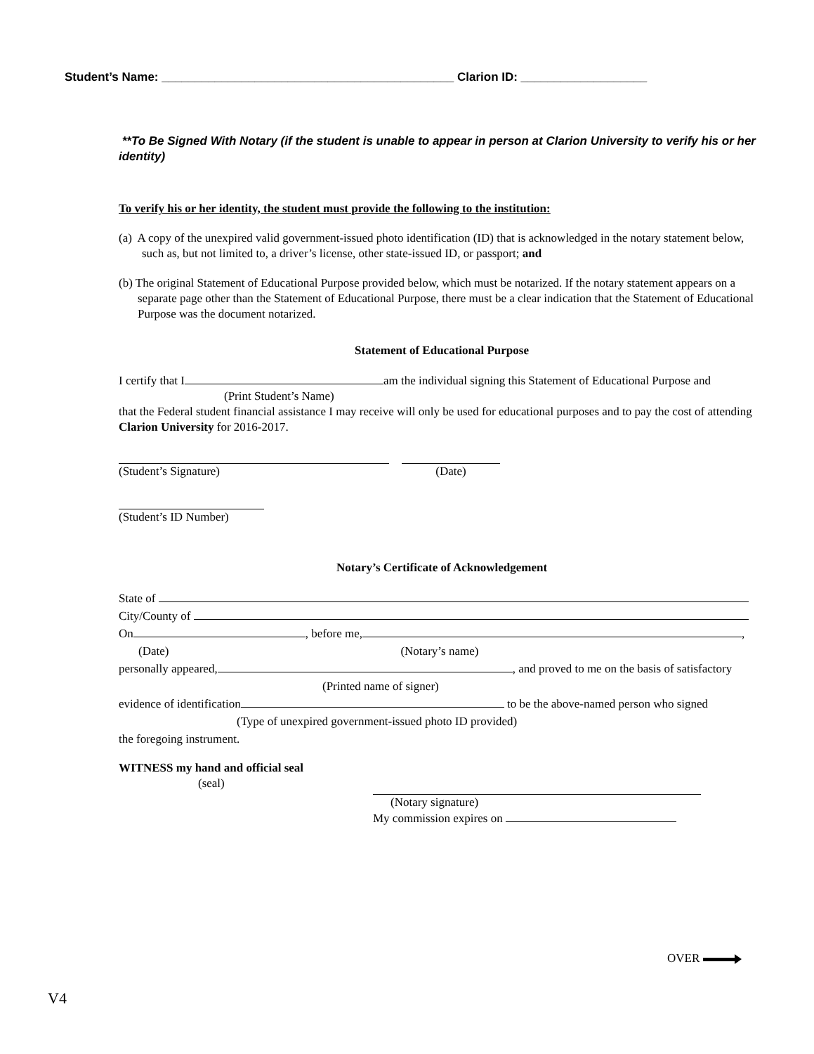Student’s Name: ____________________________________________ Clarion ID: ___________________
**To Be Signed With Notary (if the student is unable to appear in person at Clarion University to verify his or her identity)
To verify his or her identity, the student must provide the following to the institution:
(a) A copy of the unexpired valid government-issued photo identification (ID) that is acknowledged in the notary statement below, such as, but not limited to, a driver’s license, other state-issued ID, or passport; and
(b) The original Statement of Educational Purpose provided below, which must be notarized. If the notary statement appears on a separate page other than the Statement of Educational Purpose, there must be a clear indication that the Statement of Educational Purpose was the document notarized.
Statement of Educational Purpose
I certify that I am the individual signing this Statement of Educational Purpose and
(Print Student’s Name)
that the Federal student financial assistance I may receive will only be used for educational purposes and to pay the cost of attending Clarion University for 2016-2017.
(Student’s Signature) (Date)
(Student’s ID Number)
Notary’s Certificate of Acknowledgement
State of
City/County of
On , before me, ,
(Date) (Notary’s name)
personally appeared, , and proved to me on the basis of satisfactory
(Printed name of signer)
evidence of identification to be the above-named person who signed
(Type of unexpired government-issued photo ID provided)
the foregoing instrument.
WITNESS my hand and official seal
(seal)
(Notary signature)
My commission expires on
OVER
V4